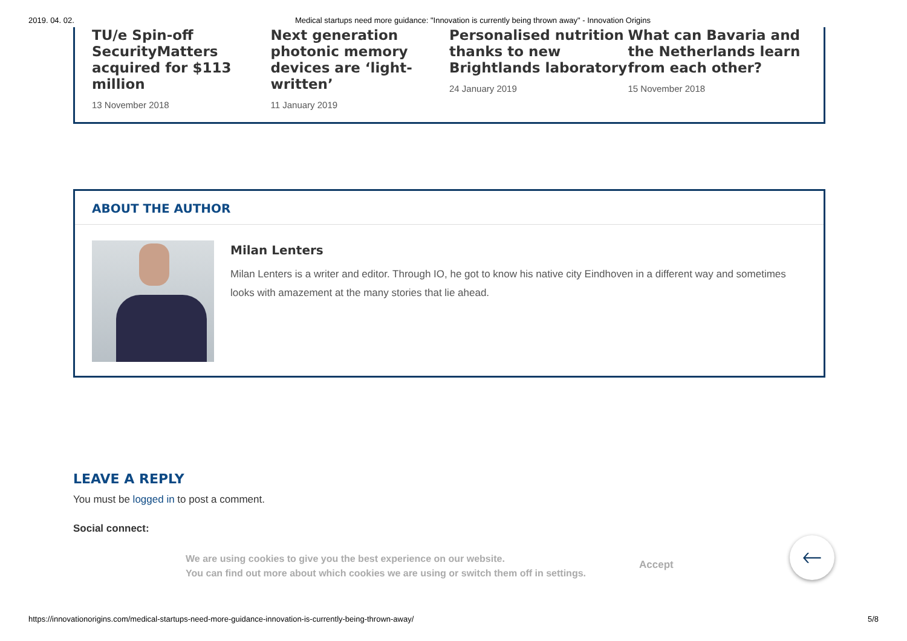2019. 04. 02. Medical startups need more guidance: "Innovation is currently being thrown away" - Innovation Origins
TU/e Spin-off SecurityMatters acquired for $113 million
13 November 2018
Next generation photonic memory devices are ‘light-written’
11 January 2019
Personalised nutrition thanks to new Brightlands laboratory
24 January 2019
What can Bavaria and the Netherlands learn from each other?
15 November 2018
ABOUT THE AUTHOR
Milan Lenters
Milan Lenters is a writer and editor. Through IO, he got to know his native city Eindhoven in a different way and sometimes looks with amazement at the many stories that lie ahead.
LEAVE A REPLY
You must be logged in to post a comment.
Social connect:
We are using cookies to give you the best experience on our website.
You can find out more about which cookies we are using or switch them off in settings.
Accept
🡐
https://innovationorigins.com/medical-startups-need-more-guidance-innovation-is-currently-being-thrown-away/ 5/8